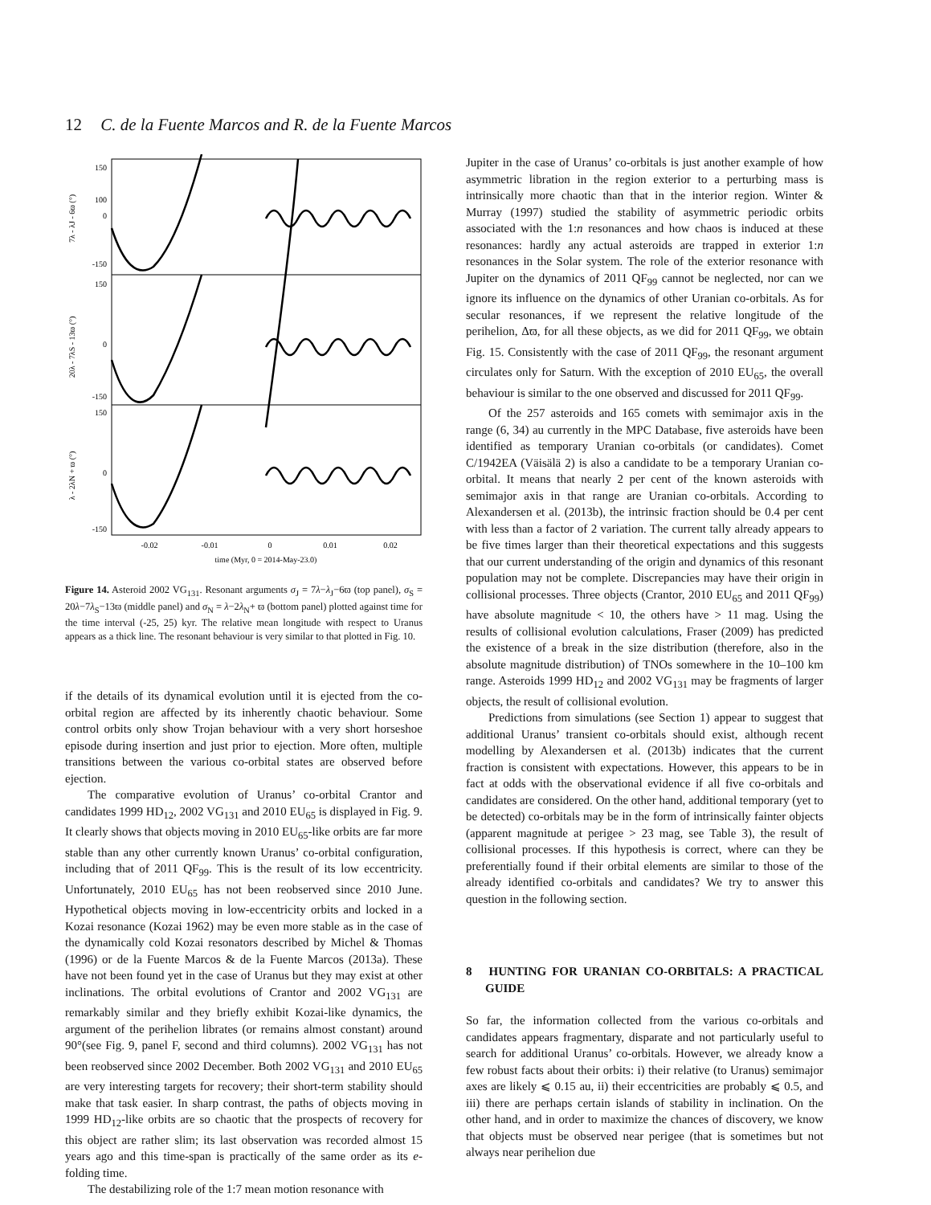12 C. de la Fuente Marcos and R. de la Fuente Marcos
150
100
0
-150
150
0
-150
150
0
-150
-0.02
-0.01
0
0.01
0.02
time (Myr, 0 = 2014-May-23.0)
7λ - λJ - 6ϖ (°)
20λ - 7λS - 13ϖ (°)
λ - 2λN + ϖ (°)
Figure 14. Asteroid 2002 VG<sub>131</sub>. Resonant arguments σ<sub>J</sub> = 7λ−λ<sub>J</sub>−6ϖ (top panel), σ<sub>S</sub> = 20λ−7λ<sub>S</sub>−13ϖ (middle panel) and σ<sub>N</sub> = λ−2λ<sub>N</sub>+ ϖ (bottom panel) plotted against time for the time interval (-25, 25) kyr. The relative mean longitude with respect to Uranus appears as a thick line. The resonant behaviour is very similar to that plotted in Fig. 10.
if the details of its dynamical evolution until it is ejected from the co-orbital region are affected by its inherently chaotic behaviour. Some control orbits only show Trojan behaviour with a very short horseshoe episode during insertion and just prior to ejection. More often, multiple transitions between the various co-orbital states are observed before ejection.
The comparative evolution of Uranus’ co-orbital Crantor and candidates 1999 HD<sub>12</sub>, 2002 VG<sub>131</sub> and 2010 EU<sub>65</sub> is displayed in Fig. 9. It clearly shows that objects moving in 2010 EU<sub>65</sub>-like orbits are far more stable than any other currently known Uranus’ co-orbital configuration, including that of 2011 QF<sub>99</sub>. This is the result of its low eccentricity. Unfortunately, 2010 EU<sub>65</sub> has not been reobserved since 2010 June. Hypothetical objects moving in low-eccentricity orbits and locked in a Kozai resonance (Kozai 1962) may be even more stable as in the case of the dynamically cold Kozai resonators described by Michel & Thomas (1996) or de la Fuente Marcos & de la Fuente Marcos (2013a). These have not been found yet in the case of Uranus but they may exist at other inclinations. The orbital evolutions of Crantor and 2002 VG<sub>131</sub> are remarkably similar and they briefly exhibit Kozai-like dynamics, the argument of the perihelion librates (or remains almost constant) around 90°(see Fig. 9, panel F, second and third columns). 2002 VG<sub>131</sub> has not been reobserved since 2002 December. Both 2002 VG<sub>131</sub> and 2010 EU<sub>65</sub> are very interesting targets for recovery; their short-term stability should make that task easier. In sharp contrast, the paths of objects moving in 1999 HD<sub>12</sub>-like orbits are so chaotic that the prospects of recovery for this object are rather slim; its last observation was recorded almost 15 years ago and this time-span is practically of the same order as its e-folding time.
The destabilizing role of the 1:7 mean motion resonance with
Jupiter in the case of Uranus’ co-orbitals is just another example of how asymmetric libration in the region exterior to a perturbing mass is intrinsically more chaotic than that in the interior region. Winter & Murray (1997) studied the stability of asymmetric periodic orbits associated with the 1:n resonances and how chaos is induced at these resonances: hardly any actual asteroids are trapped in exterior 1:n resonances in the Solar system. The role of the exterior resonance with Jupiter on the dynamics of 2011 QF<sub>99</sub> cannot be neglected, nor can we ignore its influence on the dynamics of other Uranian co-orbitals. As for secular resonances, if we represent the relative longitude of the perihelion, Δϖ, for all these objects, as we did for 2011 QF<sub>99</sub>, we obtain Fig. 15. Consistently with the case of 2011 QF<sub>99</sub>, the resonant argument circulates only for Saturn. With the exception of 2010 EU<sub>65</sub>, the overall behaviour is similar to the one observed and discussed for 2011 QF<sub>99</sub>.
Of the 257 asteroids and 165 comets with semimajor axis in the range (6, 34) au currently in the MPC Database, five asteroids have been identified as temporary Uranian co-orbitals (or candidates). Comet C/1942EA (Väisälä 2) is also a candidate to be a temporary Uranian co-orbital. It means that nearly 2 per cent of the known asteroids with semimajor axis in that range are Uranian co-orbitals. According to Alexandersen et al. (2013b), the intrinsic fraction should be 0.4 per cent with less than a factor of 2 variation. The current tally already appears to be five times larger than their theoretical expectations and this suggests that our current understanding of the origin and dynamics of this resonant population may not be complete. Discrepancies may have their origin in collisional processes. Three objects (Crantor, 2010 EU<sub>65</sub> and 2011 QF<sub>99</sub>) have absolute magnitude < 10, the others have > 11 mag. Using the results of collisional evolution calculations, Fraser (2009) has predicted the existence of a break in the size distribution (therefore, also in the absolute magnitude distribution) of TNOs somewhere in the 10–100 km range. Asteroids 1999 HD<sub>12</sub> and 2002 VG<sub>131</sub> may be fragments of larger objects, the result of collisional evolution.
Predictions from simulations (see Section 1) appear to suggest that additional Uranus’ transient co-orbitals should exist, although recent modelling by Alexandersen et al. (2013b) indicates that the current fraction is consistent with expectations. However, this appears to be in fact at odds with the observational evidence if all five co-orbitals and candidates are considered. On the other hand, additional temporary (yet to be detected) co-orbitals may be in the form of intrinsically fainter objects (apparent magnitude at perigee > 23 mag, see Table 3), the result of collisional processes. If this hypothesis is correct, where can they be preferentially found if their orbital elements are similar to those of the already identified co-orbitals and candidates? We try to answer this question in the following section.
8 HUNTING FOR URANIAN CO-ORBITALS: A PRACTICAL GUIDE
So far, the information collected from the various co-orbitals and candidates appears fragmentary, disparate and not particularly useful to search for additional Uranus’ co-orbitals. However, we already know a few robust facts about their orbits: i) their relative (to Uranus) semimajor axes are likely ⩽ 0.15 au, ii) their eccentricities are probably ⩽ 0.5, and iii) there are perhaps certain islands of stability in inclination. On the other hand, and in order to maximize the chances of discovery, we know that objects must be observed near perigee (that is sometimes but not always near perihelion due